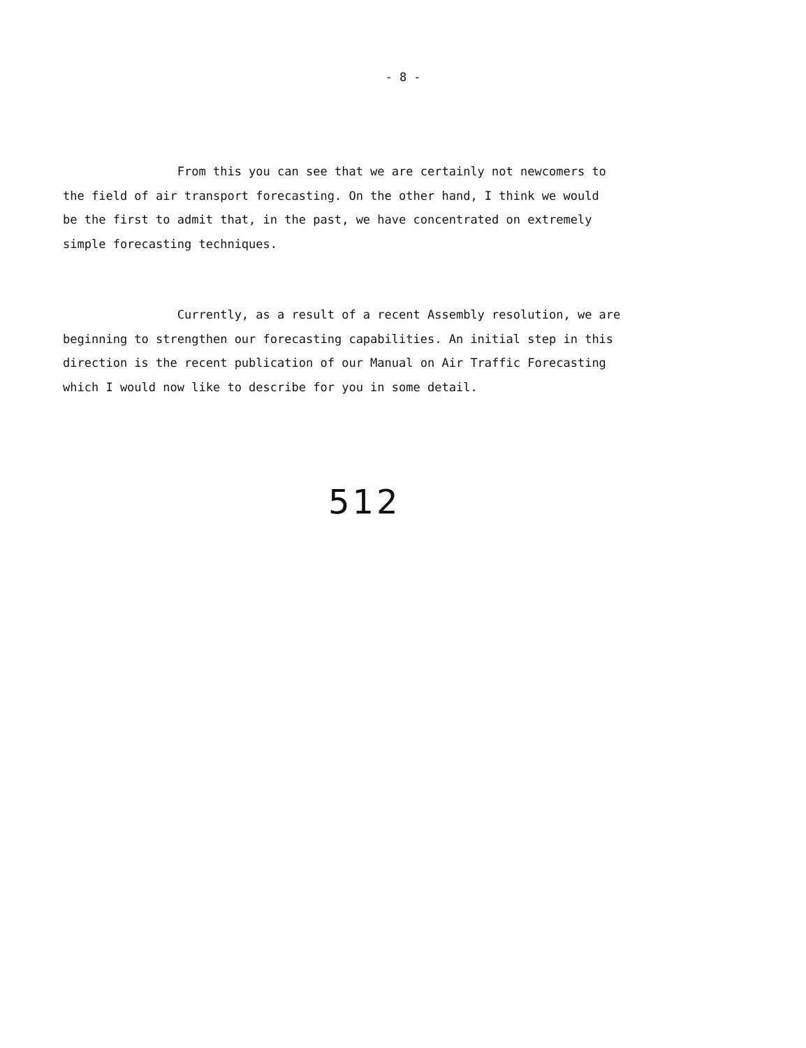- 8 -
From this you can see that we are certainly not newcomers to
the field of air transport forecasting. On the other hand, I think we would
be the first to admit that, in the past, we have concentrated on extremely
simple forecasting techniques.
Currently, as a result of a recent Assembly resolution, we are
beginning to strengthen our forecasting capabilities. An initial step in this
direction is the recent publication of our Manual on Air Traffic Forecasting
which I would now like to describe for you in some detail.
512